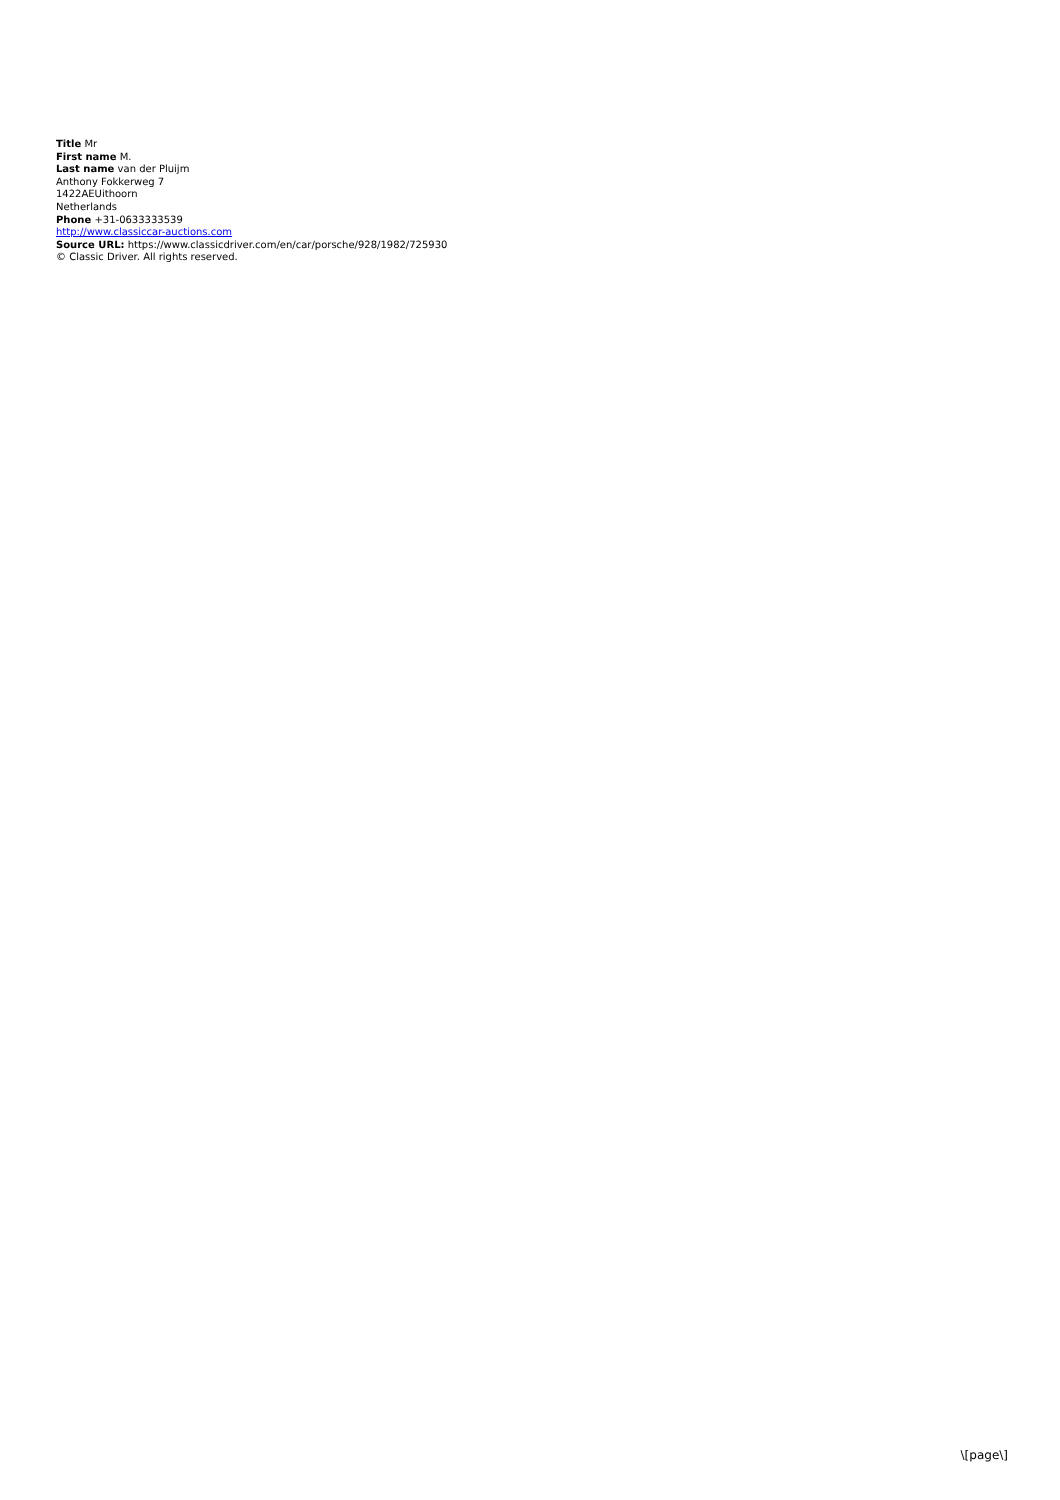Title Mr
First name M.
Last name van der Pluijm
Anthony Fokkerweg 7
1422AEUithoorn
Netherlands
Phone +31-0633333539
http://www.classiccar-auctions.com
Source URL: https://www.classicdriver.com/en/car/porsche/928/1982/725930
© Classic Driver. All rights reserved.
\[page\]